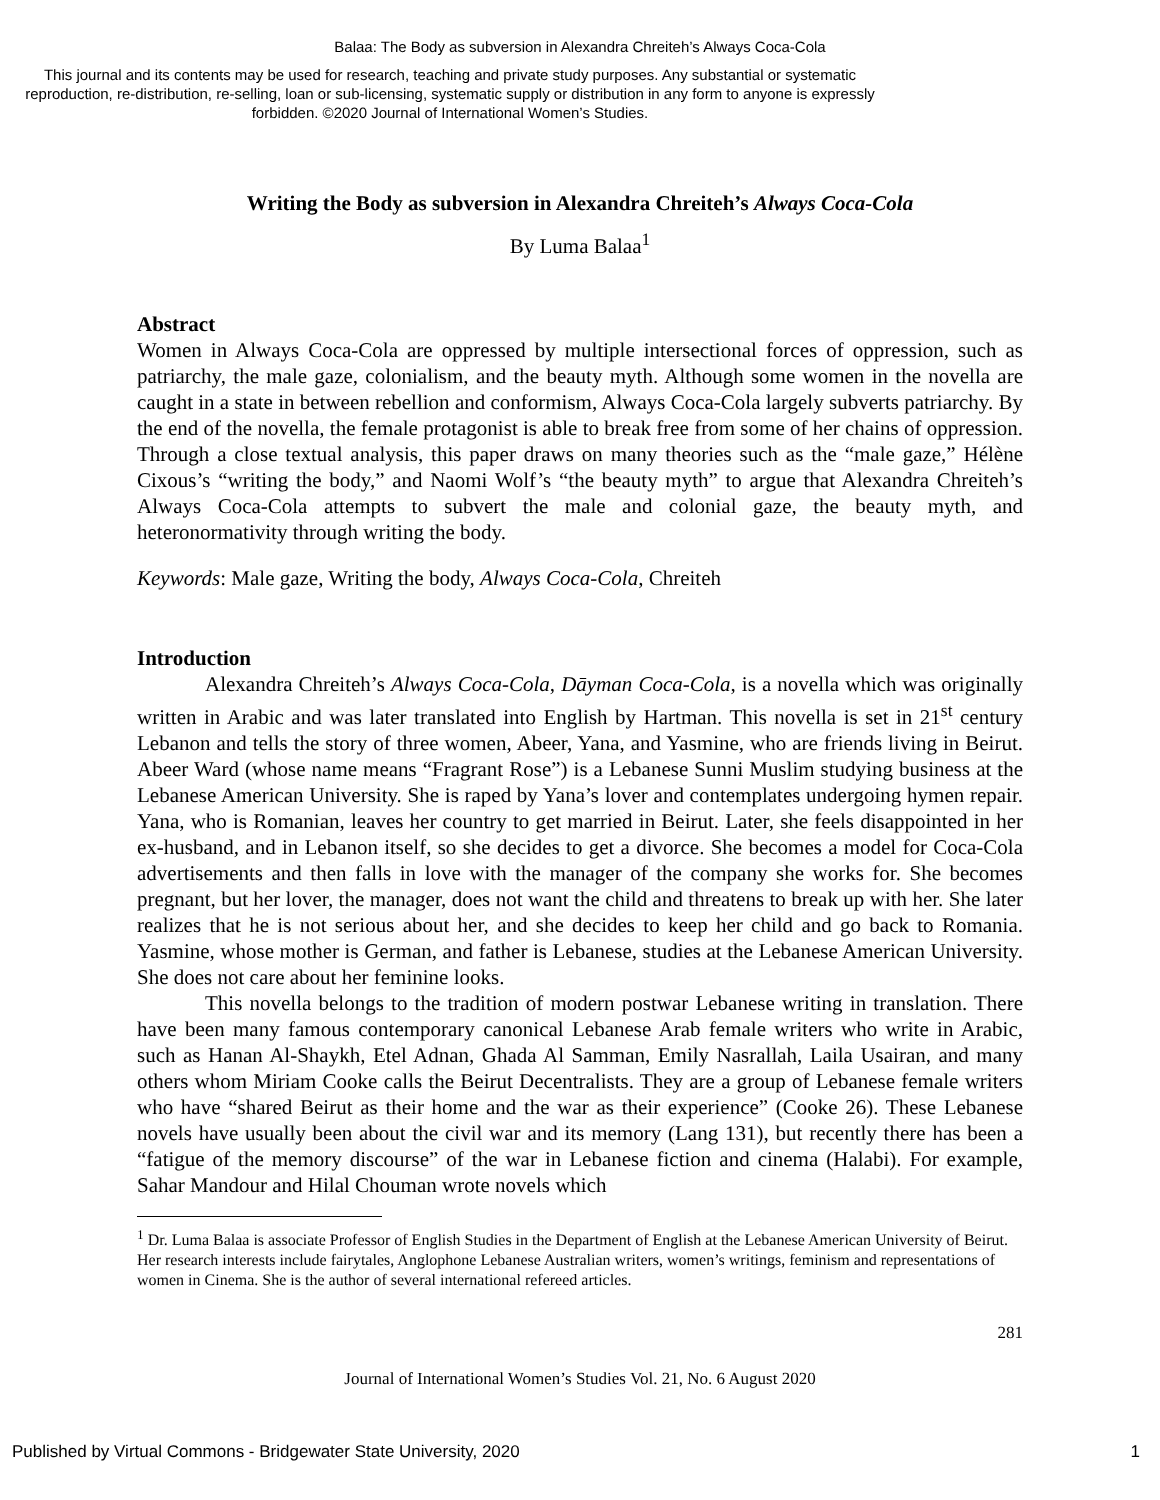Balaa: The Body as subversion in Alexandra Chreiteh’s Always Coca-Cola
This journal and its contents may be used for research, teaching and private study purposes. Any substantial or systematic reproduction, re-distribution, re-selling, loan or sub-licensing, systematic supply or distribution in any form to anyone is expressly forbidden. ©2020 Journal of International Women’s Studies.
Writing the Body as subversion in Alexandra Chreiteh’s Always Coca-Cola
By Luma Balaa<sup>1</sup>
Abstract
Women in Always Coca-Cola are oppressed by multiple intersectional forces of oppression, such as patriarchy, the male gaze, colonialism, and the beauty myth. Although some women in the novella are caught in a state in between rebellion and conformism, Always Coca-Cola largely subverts patriarchy. By the end of the novella, the female protagonist is able to break free from some of her chains of oppression. Through a close textual analysis, this paper draws on many theories such as the “male gaze,” Hélène Cixous’s “writing the body,” and Naomi Wolf’s “the beauty myth” to argue that Alexandra Chreiteh’s Always Coca-Cola attempts to subvert the male and colonial gaze, the beauty myth, and heteronormativity through writing the body.
Keywords: Male gaze, Writing the body, Always Coca-Cola, Chreiteh
Introduction
Alexandra Chreiteh’s Always Coca-Cola, Dāyman Coca-Cola, is a novella which was originally written in Arabic and was later translated into English by Hartman. This novella is set in 21<sup>st</sup> century Lebanon and tells the story of three women, Abeer, Yana, and Yasmine, who are friends living in Beirut. Abeer Ward (whose name means “Fragrant Rose”) is a Lebanese Sunni Muslim studying business at the Lebanese American University. She is raped by Yana’s lover and contemplates undergoing hymen repair. Yana, who is Romanian, leaves her country to get married in Beirut. Later, she feels disappointed in her ex-husband, and in Lebanon itself, so she decides to get a divorce. She becomes a model for Coca-Cola advertisements and then falls in love with the manager of the company she works for. She becomes pregnant, but her lover, the manager, does not want the child and threatens to break up with her. She later realizes that he is not serious about her, and she decides to keep her child and go back to Romania. Yasmine, whose mother is German, and father is Lebanese, studies at the Lebanese American University. She does not care about her feminine looks.
This novella belongs to the tradition of modern postwar Lebanese writing in translation. There have been many famous contemporary canonical Lebanese Arab female writers who write in Arabic, such as Hanan Al-Shaykh, Etel Adnan, Ghada Al Samman, Emily Nasrallah, Laila Usairan, and many others whom Miriam Cooke calls the Beirut Decentralists. They are a group of Lebanese female writers who have “shared Beirut as their home and the war as their experience” (Cooke 26). These Lebanese novels have usually been about the civil war and its memory (Lang 131), but recently there has been a “fatigue of the memory discourse” of the war in Lebanese fiction and cinema (Halabi). For example, Sahar Mandour and Hilal Chouman wrote novels which
<sup>1</sup> Dr. Luma Balaa is associate Professor of English Studies in the Department of English at the Lebanese American University of Beirut. Her research interests include fairytales, Anglophone Lebanese Australian writers, women’s writings, feminism and representations of women in Cinema. She is the author of several international refereed articles.
281
Journal of International Women’s Studies Vol. 21, No. 6 August 2020
Published by Virtual Commons - Bridgewater State University, 2020 1